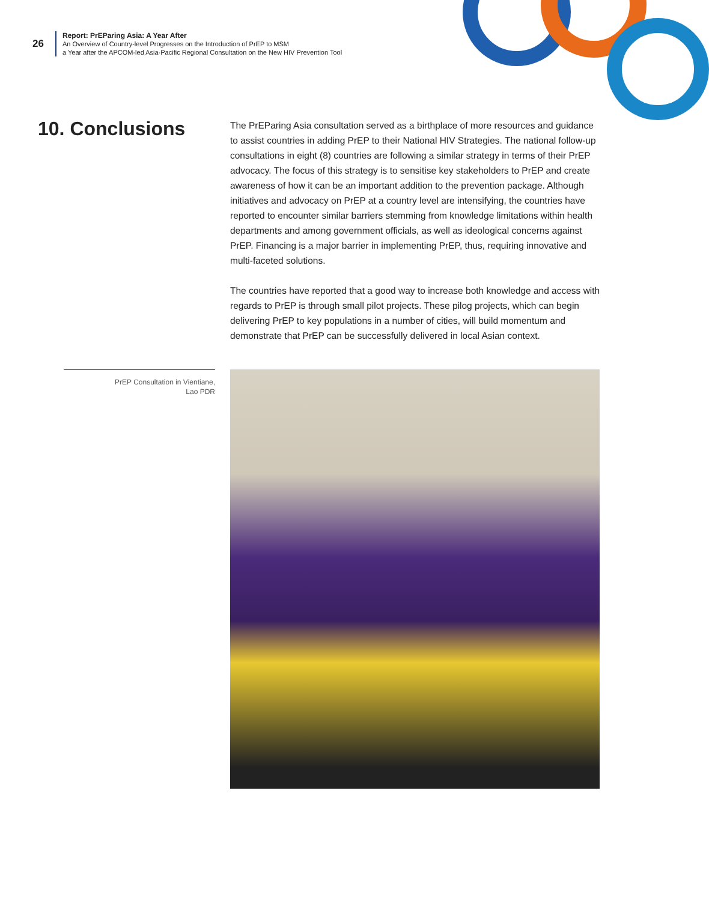26
Report: PrEParing Asia: A Year After
An Overview of Country-level Progresses on the Introduction of PrEP to MSM
a Year after the APCOM-led Asia-Pacific Regional Consultation on the New HIV Prevention Tool
10. Conclusions
The PrEParing Asia consultation served as a birthplace of more resources and guidance to assist countries in adding PrEP to their National HIV Strategies. The national follow-up consultations in eight (8) countries are following a similar strategy in terms of their PrEP advocacy. The focus of this strategy is to sensitise key stakeholders to PrEP and create awareness of how it can be an important addition to the prevention package. Although initiatives and advocacy on PrEP at a country level are intensifying, the countries have reported to encounter similar barriers stemming from knowledge limitations within health departments and among government officials, as well as ideological concerns against PrEP. Financing is a major barrier in implementing PrEP, thus, requiring innovative and multi-faceted solutions.
The countries have reported that a good way to increase both knowledge and access with regards to PrEP is through small pilot projects. These pilog projects, which can begin delivering PrEP to key populations in a number of cities, will build momentum and demonstrate that PrEP can be successfully delivered in local Asian context.
PrEP Consultation in Vientiane,
Lao PDR